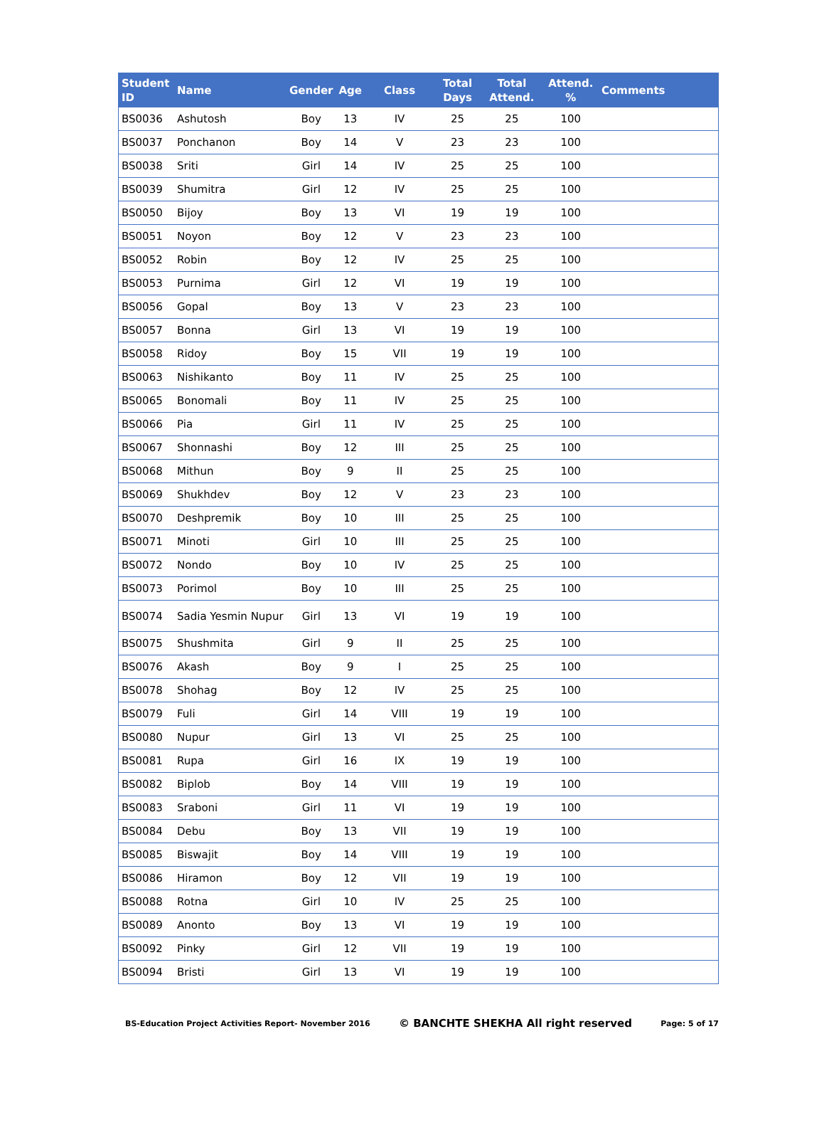| Student ID | Name | Gender | Age | Class | Total Days | Total Attend. | Attend. % | Comments |
| --- | --- | --- | --- | --- | --- | --- | --- | --- |
| BS0036 | Ashutosh | Boy | 13 | IV | 25 | 25 | 100 | |
| BS0037 | Ponchanon | Boy | 14 | V | 23 | 23 | 100 | |
| BS0038 | Sriti | Girl | 14 | IV | 25 | 25 | 100 | |
| BS0039 | Shumitra | Girl | 12 | IV | 25 | 25 | 100 | |
| BS0050 | Bijoy | Boy | 13 | VI | 19 | 19 | 100 | |
| BS0051 | Noyon | Boy | 12 | V | 23 | 23 | 100 | |
| BS0052 | Robin | Boy | 12 | IV | 25 | 25 | 100 | |
| BS0053 | Purnima | Girl | 12 | VI | 19 | 19 | 100 | |
| BS0056 | Gopal | Boy | 13 | V | 23 | 23 | 100 | |
| BS0057 | Bonna | Girl | 13 | VI | 19 | 19 | 100 | |
| BS0058 | Ridoy | Boy | 15 | VII | 19 | 19 | 100 | |
| BS0063 | Nishikanto | Boy | 11 | IV | 25 | 25 | 100 | |
| BS0065 | Bonomali | Boy | 11 | IV | 25 | 25 | 100 | |
| BS0066 | Pia | Girl | 11 | IV | 25 | 25 | 100 | |
| BS0067 | Shonnashi | Boy | 12 | III | 25 | 25 | 100 | |
| BS0068 | Mithun | Boy | 9 | II | 25 | 25 | 100 | |
| BS0069 | Shukhdev | Boy | 12 | V | 23 | 23 | 100 | |
| BS0070 | Deshpremik | Boy | 10 | III | 25 | 25 | 100 | |
| BS0071 | Minoti | Girl | 10 | III | 25 | 25 | 100 | |
| BS0072 | Nondo | Boy | 10 | IV | 25 | 25 | 100 | |
| BS0073 | Porimol | Boy | 10 | III | 25 | 25 | 100 | |
| BS0074 | Sadia Yesmin Nupur | Girl | 13 | VI | 19 | 19 | 100 | |
| BS0075 | Shushmita | Girl | 9 | II | 25 | 25 | 100 | |
| BS0076 | Akash | Boy | 9 | I | 25 | 25 | 100 | |
| BS0078 | Shohag | Boy | 12 | IV | 25 | 25 | 100 | |
| BS0079 | Fuli | Girl | 14 | VIII | 19 | 19 | 100 | |
| BS0080 | Nupur | Girl | 13 | VI | 25 | 25 | 100 | |
| BS0081 | Rupa | Girl | 16 | IX | 19 | 19 | 100 | |
| BS0082 | Biplob | Boy | 14 | VIII | 19 | 19 | 100 | |
| BS0083 | Sraboni | Girl | 11 | VI | 19 | 19 | 100 | |
| BS0084 | Debu | Boy | 13 | VII | 19 | 19 | 100 | |
| BS0085 | Biswajit | Boy | 14 | VIII | 19 | 19 | 100 | |
| BS0086 | Hiramon | Boy | 12 | VII | 19 | 19 | 100 | |
| BS0088 | Rotna | Girl | 10 | IV | 25 | 25 | 100 | |
| BS0089 | Anonto | Boy | 13 | VI | 19 | 19 | 100 | |
| BS0092 | Pinky | Girl | 12 | VII | 19 | 19 | 100 | |
| BS0094 | Bristi | Girl | 13 | VI | 19 | 19 | 100 | |
BS-Education Project Activities Report- November 2016 © BANCHTE SHEKHA All right reserved Page: 5 of 17